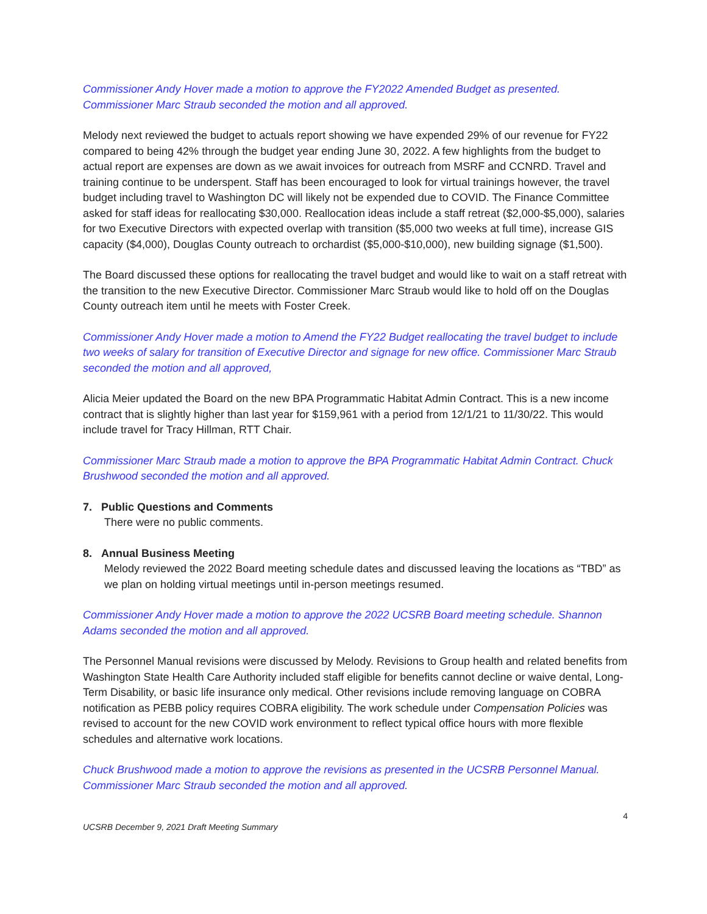Commissioner Andy Hover made a motion to approve the FY2022 Amended Budget as presented. Commissioner Marc Straub seconded the motion and all approved.
Melody next reviewed the budget to actuals report showing we have expended 29% of our revenue for FY22 compared to being 42% through the budget year ending June 30, 2022. A few highlights from the budget to actual report are expenses are down as we await invoices for outreach from MSRF and CCNRD. Travel and training continue to be underspent. Staff has been encouraged to look for virtual trainings however, the travel budget including travel to Washington DC will likely not be expended due to COVID. The Finance Committee asked for staff ideas for reallocating $30,000. Reallocation ideas include a staff retreat ($2,000-$5,000), salaries for two Executive Directors with expected overlap with transition ($5,000 two weeks at full time), increase GIS capacity ($4,000), Douglas County outreach to orchardist ($5,000-$10,000), new building signage ($1,500).
The Board discussed these options for reallocating the travel budget and would like to wait on a staff retreat with the transition to the new Executive Director. Commissioner Marc Straub would like to hold off on the Douglas County outreach item until he meets with Foster Creek.
Commissioner Andy Hover made a motion to Amend the FY22 Budget reallocating the travel budget to include two weeks of salary for transition of Executive Director and signage for new office. Commissioner Marc Straub seconded the motion and all approved,
Alicia Meier updated the Board on the new BPA Programmatic Habitat Admin Contract. This is a new income contract that is slightly higher than last year for $159,961 with a period from 12/1/21 to 11/30/22. This would include travel for Tracy Hillman, RTT Chair.
Commissioner Marc Straub made a motion to approve the BPA Programmatic Habitat Admin Contract. Chuck Brushwood seconded the motion and all approved.
7. Public Questions and Comments
There were no public comments.
8. Annual Business Meeting
Melody reviewed the 2022 Board meeting schedule dates and discussed leaving the locations as “TBD” as we plan on holding virtual meetings until in-person meetings resumed.
Commissioner Andy Hover made a motion to approve the 2022 UCSRB Board meeting schedule. Shannon Adams seconded the motion and all approved.
The Personnel Manual revisions were discussed by Melody. Revisions to Group health and related benefits from Washington State Health Care Authority included staff eligible for benefits cannot decline or waive dental, Long-Term Disability, or basic life insurance only medical. Other revisions include removing language on COBRA notification as PEBB policy requires COBRA eligibility. The work schedule under Compensation Policies was revised to account for the new COVID work environment to reflect typical office hours with more flexible schedules and alternative work locations.
Chuck Brushwood made a motion to approve the revisions as presented in the UCSRB Personnel Manual. Commissioner Marc Straub seconded the motion and all approved.
UCSRB December 9, 2021 Draft Meeting Summary 4